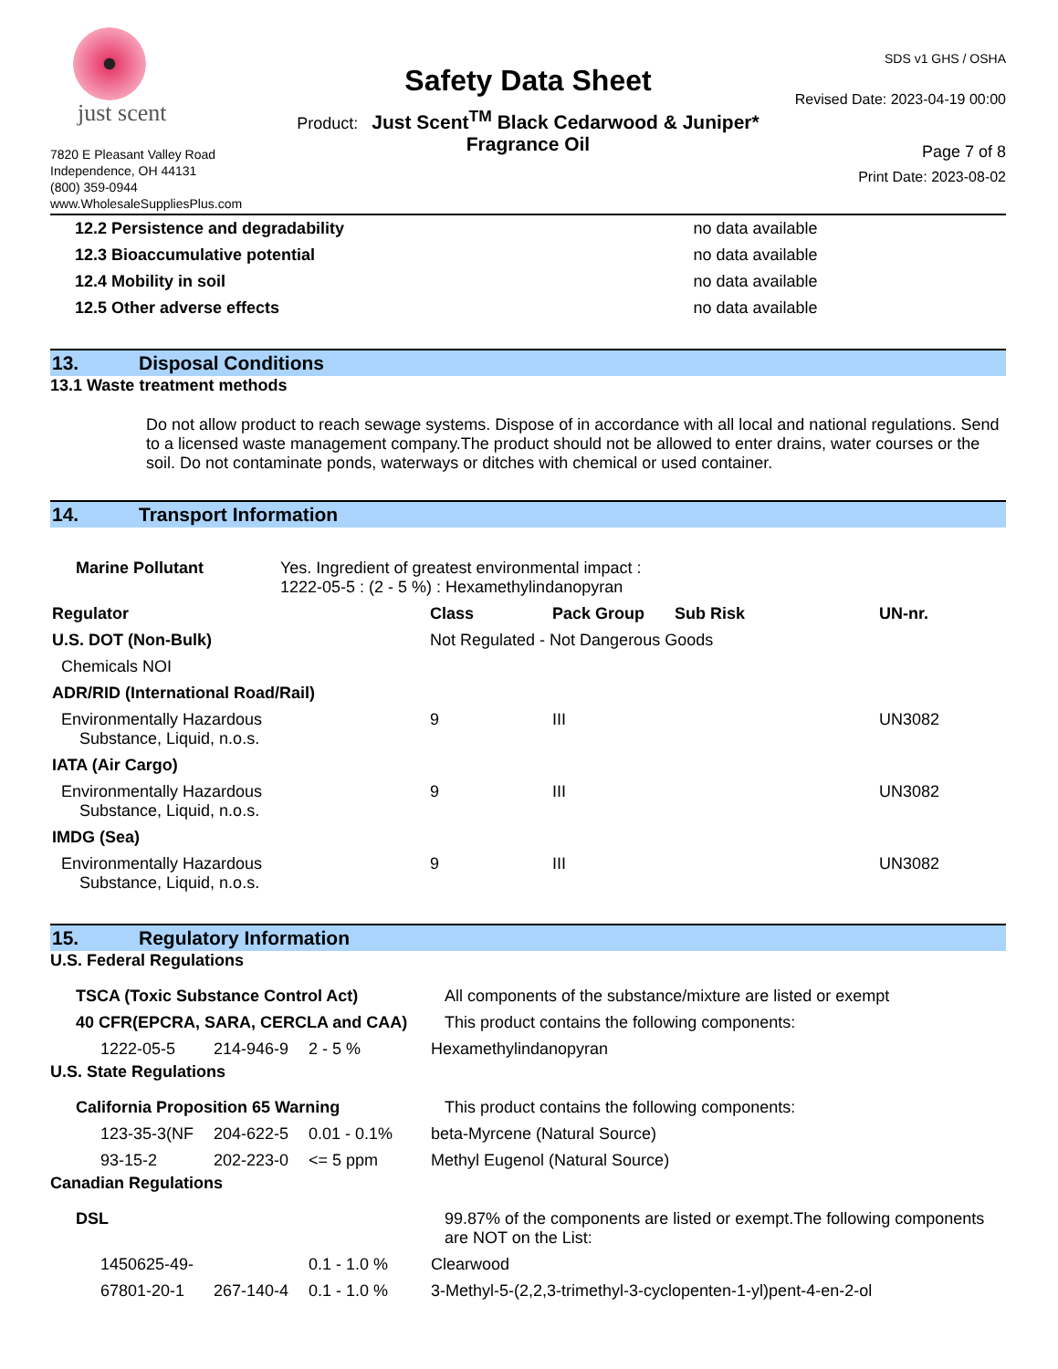just scent
7820 E Pleasant Valley Road
Independence, OH 44131
(800) 359-0944
www.WholesaleSuppliesPlus.com
Safety Data Sheet
Product: Just Scent<sup>TM</sup> Black Cedarwood & Juniper*
Fragrance Oil
SDS v1 GHS / OSHA
Revised Date: 2023-04-19 00:00
Page 7 of 8
Print Date: 2023-08-02
| 12.2 Persistence and degradability | no data available |
| 12.3 Bioaccumulative potential | no data available |
| 12.4 Mobility in soil | no data available |
| 12.5 Other adverse effects | no data available |
13. Disposal Conditions
13.1 Waste treatment methods
Do not allow product to reach sewage systems. Dispose of in accordance with all local and national regulations. Send to a licensed waste management company.The product should not be allowed to enter drains, water courses or the soil. Do not contaminate ponds, waterways or ditches with chemical or used container.
14. Transport Information
| Marine Pollutant | Yes. Ingredient of greatest environmental impact : 1222-05-5 : (2 - 5 %) : Hexamethylindanopyran |
| Regulator | Class | Pack Group | Sub Risk | UN-nr. |
| --- | --- | --- | --- | --- |
| U.S. DOT (Non-Bulk) | Not Regulated - Not Dangerous Goods | | | |
| Chemicals NOI | | | | |
| ADR/RID (International Road/Rail) | | | | |
| Environmentally Hazardous Substance, Liquid, n.o.s. | 9 | III | | UN3082 |
| IATA (Air Cargo) | | | | |
| Environmentally Hazardous Substance, Liquid, n.o.s. | 9 | III | | UN3082 |
| IMDG (Sea) | | | | |
| Environmentally Hazardous Substance, Liquid, n.o.s. | 9 | III | | UN3082 |
15. Regulatory Information
U.S. Federal Regulations
| TSCA (Toxic Substance Control Act) | All components of the substance/mixture are listed or exempt |
| 40 CFR(EPCRA, SARA, CERCLA and CAA) | This product contains the following components: |
| 1222-05-5 | 214-946-9 | 2 - 5 % | Hexamethylindanopyran |
U.S. State Regulations
| California Proposition 65 Warning | This product contains the following components: |
| 123-35-3(NF | 204-622-5 | 0.01 - 0.1% | beta-Myrcene (Natural Source) |
| 93-15-2 | 202-223-0 | <= 5 ppm | Methyl Eugenol (Natural Source) |
Canadian Regulations
| DSL | 99.87% of the components are listed or exempt.The following components are NOT on the List: |
| 1450625-49- | | 0.1 - 1.0 % | Clearwood |
| 67801-20-1 | 267-140-4 | 0.1 - 1.0 % | 3-Methyl-5-(2,2,3-trimethyl-3-cyclopenten-1-yl)pent-4-en-2-ol |